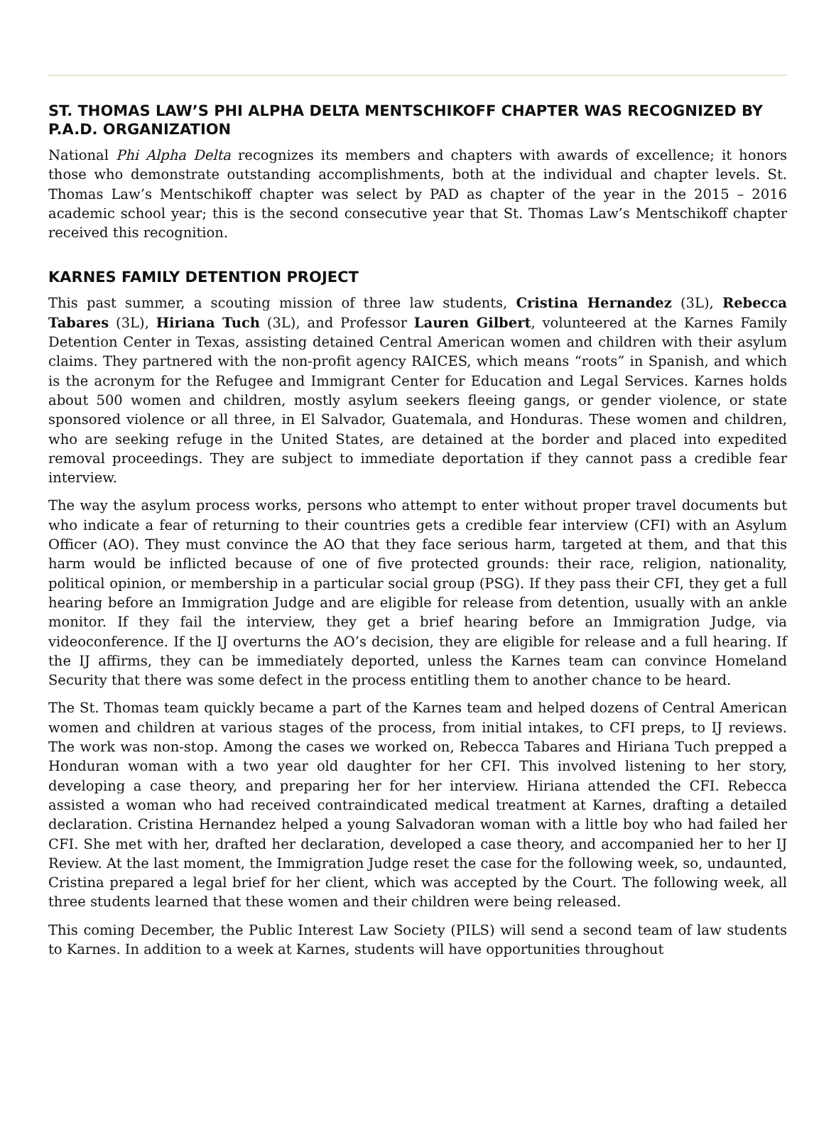ST. THOMAS LAW’S PHI ALPHA DELTA MENTSCHIKOFF CHAPTER WAS RECOGNIZED BY P.A.D. ORGANIZATION
National Phi Alpha Delta recognizes its members and chapters with awards of excellence; it honors those who demonstrate outstanding accomplishments, both at the individual and chapter levels. St. Thomas Law’s Mentschikoff chapter was select by PAD as chapter of the year in the 2015 – 2016 academic school year; this is the second consecutive year that St. Thomas Law’s Mentschikoff chapter received this recognition.
KARNES FAMILY DETENTION PROJECT
This past summer, a scouting mission of three law students, Cristina Hernandez (3L), Rebecca Tabares (3L), Hiriana Tuch (3L), and Professor Lauren Gilbert, volunteered at the Karnes Family Detention Center in Texas, assisting detained Central American women and children with their asylum claims. They partnered with the non-profit agency RAICES, which means “roots” in Spanish, and which is the acronym for the Refugee and Immigrant Center for Education and Legal Services. Karnes holds about 500 women and children, mostly asylum seekers fleeing gangs, or gender violence, or state sponsored violence or all three, in El Salvador, Guatemala, and Honduras. These women and children, who are seeking refuge in the United States, are detained at the border and placed into expedited removal proceedings. They are subject to immediate deportation if they cannot pass a credible fear interview.
The way the asylum process works, persons who attempt to enter without proper travel documents but who indicate a fear of returning to their countries gets a credible fear interview (CFI) with an Asylum Officer (AO). They must convince the AO that they face serious harm, targeted at them, and that this harm would be inflicted because of one of five protected grounds: their race, religion, nationality, political opinion, or membership in a particular social group (PSG). If they pass their CFI, they get a full hearing before an Immigration Judge and are eligible for release from detention, usually with an ankle monitor. If they fail the interview, they get a brief hearing before an Immigration Judge, via videoconference. If the IJ overturns the AO’s decision, they are eligible for release and a full hearing. If the IJ affirms, they can be immediately deported, unless the Karnes team can convince Homeland Security that there was some defect in the process entitling them to another chance to be heard.
The St. Thomas team quickly became a part of the Karnes team and helped dozens of Central American women and children at various stages of the process, from initial intakes, to CFI preps, to IJ reviews. The work was non-stop. Among the cases we worked on, Rebecca Tabares and Hiriana Tuch prepped a Honduran woman with a two year old daughter for her CFI. This involved listening to her story, developing a case theory, and preparing her for her interview. Hiriana attended the CFI. Rebecca assisted a woman who had received contraindicated medical treatment at Karnes, drafting a detailed declaration. Cristina Hernandez helped a young Salvadoran woman with a little boy who had failed her CFI. She met with her, drafted her declaration, developed a case theory, and accompanied her to her IJ Review. At the last moment, the Immigration Judge reset the case for the following week, so, undaunted, Cristina prepared a legal brief for her client, which was accepted by the Court. The following week, all three students learned that these women and their children were being released.
This coming December, the Public Interest Law Society (PILS) will send a second team of law students to Karnes. In addition to a week at Karnes, students will have opportunities throughout